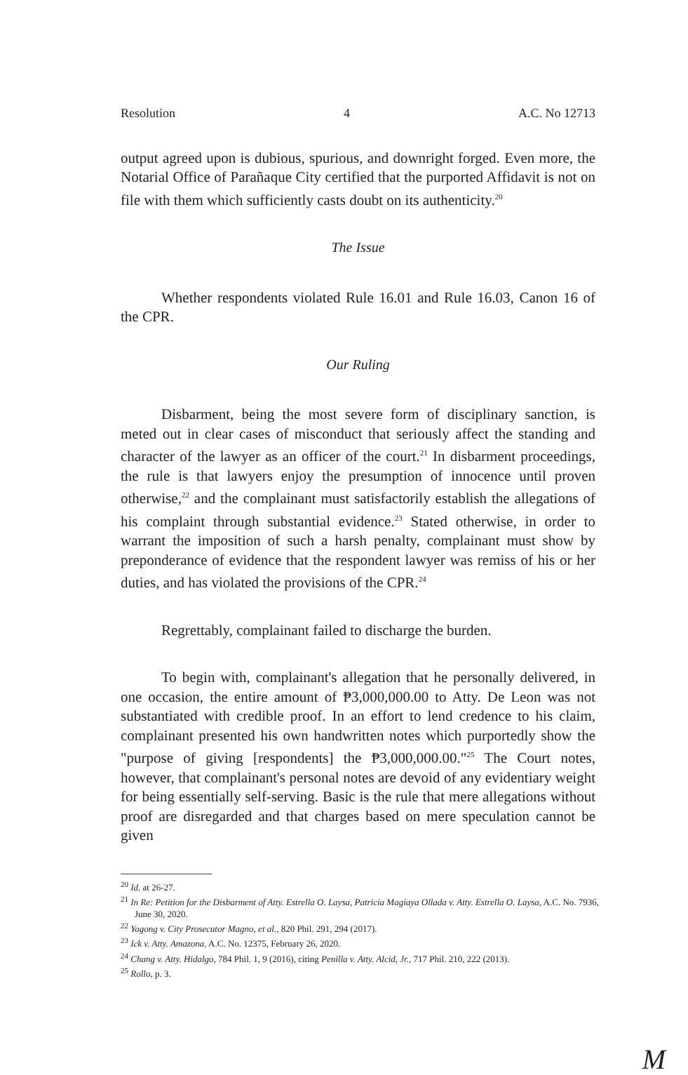Resolution 4 A.C. No 12713
output agreed upon is dubious, spurious, and downright forged. Even more, the Notarial Office of Parañaque City certified that the purported Affidavit is not on file with them which sufficiently casts doubt on its authenticity.<sup>20</sup>
The Issue
Whether respondents violated Rule 16.01 and Rule 16.03, Canon 16 of the CPR.
Our Ruling
Disbarment, being the most severe form of disciplinary sanction, is meted out in clear cases of misconduct that seriously affect the standing and character of the lawyer as an officer of the court.<sup>21</sup> In disbarment proceedings, the rule is that lawyers enjoy the presumption of innocence until proven otherwise,<sup>22</sup> and the complainant must satisfactorily establish the allegations of his complaint through substantial evidence.<sup>23</sup> Stated otherwise, in order to warrant the imposition of such a harsh penalty, complainant must show by preponderance of evidence that the respondent lawyer was remiss of his or her duties, and has violated the provisions of the CPR.<sup>24</sup>
Regrettably, complainant failed to discharge the burden.
To begin with, complainant's allegation that he personally delivered, in one occasion, the entire amount of ₱3,000,000.00 to Atty. De Leon was not substantiated with credible proof. In an effort to lend credence to his claim, complainant presented his own handwritten notes which purportedly show the "purpose of giving [respondents] the ₱3,000,000.00."<sup>25</sup> The Court notes, however, that complainant's personal notes are devoid of any evidentiary weight for being essentially self-serving. Basic is the rule that mere allegations without proof are disregarded and that charges based on mere speculation cannot be given
<sup>20</sup> Id. at 26-27.
<sup>21</sup> In Re: Petition for the Disbarment of Atty. Estrella O. Laysa, Patricia Magiaya Ollada v. Atty. Estrella O. Laysa, A.C. No. 7936, June 30, 2020.
<sup>22</sup> Yagong v. City Prosecutor Magno, et al., 820 Phil. 291, 294 (2017).
<sup>23</sup> Ick v. Atty. Amazona, A.C. No. 12375, February 26, 2020.
<sup>24</sup> Chang v. Atty. Hidalgo, 784 Phil. 1, 9 (2016), citing Penilla v. Atty. Alcid, Jr., 717 Phil. 210, 222 (2013).
<sup>25</sup> Rollo, p. 3.
M